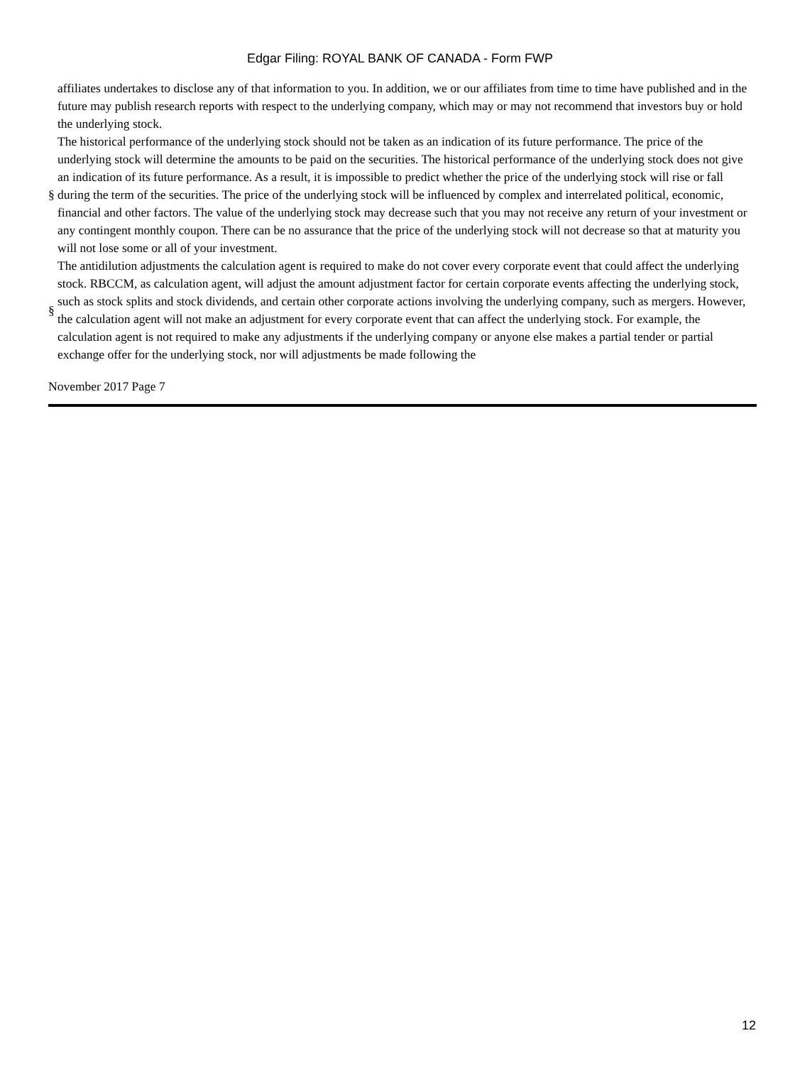Edgar Filing: ROYAL BANK OF CANADA - Form FWP
affiliates undertakes to disclose any of that information to you. In addition, we or our affiliates from time to time have published and in the future may publish research reports with respect to the underlying company, which may or may not recommend that investors buy or hold the underlying stock.
§ The historical performance of the underlying stock should not be taken as an indication of its future performance. The price of the underlying stock will determine the amounts to be paid on the securities. The historical performance of the underlying stock does not give an indication of its future performance. As a result, it is impossible to predict whether the price of the underlying stock will rise or fall during the term of the securities. The price of the underlying stock will be influenced by complex and interrelated political, economic, financial and other factors. The value of the underlying stock may decrease such that you may not receive any return of your investment or any contingent monthly coupon. There can be no assurance that the price of the underlying stock will not decrease so that at maturity you will not lose some or all of your investment.
§ The antidilution adjustments the calculation agent is required to make do not cover every corporate event that could affect the underlying stock. RBCCM, as calculation agent, will adjust the amount adjustment factor for certain corporate events affecting the underlying stock, such as stock splits and stock dividends, and certain other corporate actions involving the underlying company, such as mergers. However, the calculation agent will not make an adjustment for every corporate event that can affect the underlying stock. For example, the calculation agent is not required to make any adjustments if the underlying company or anyone else makes a partial tender or partial exchange offer for the underlying stock, nor will adjustments be made following the
November 2017 Page 7
12